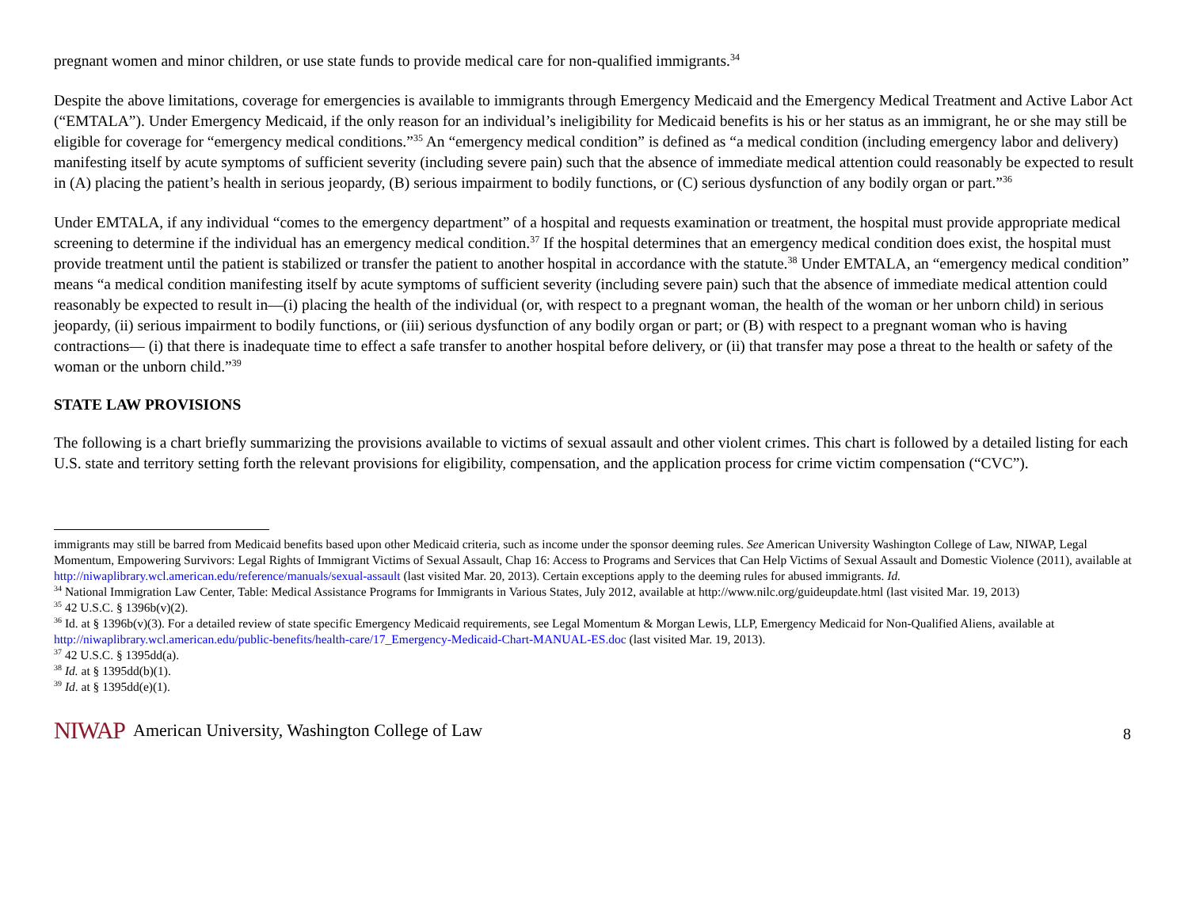pregnant women and minor children, or use state funds to provide medical care for non-qualified immigrants.<sup>34</sup>
Despite the above limitations, coverage for emergencies is available to immigrants through Emergency Medicaid and the Emergency Medical Treatment and Active Labor Act (“EMTALA”). Under Emergency Medicaid, if the only reason for an individual’s ineligibility for Medicaid benefits is his or her status as an immigrant, he or she may still be eligible for coverage for “emergency medical conditions.”<sup>35</sup> An “emergency medical condition” is defined as “a medical condition (including emergency labor and delivery) manifesting itself by acute symptoms of sufficient severity (including severe pain) such that the absence of immediate medical attention could reasonably be expected to result in (A) placing the patient’s health in serious jeopardy, (B) serious impairment to bodily functions, or (C) serious dysfunction of any bodily organ or part.”<sup>36</sup>
Under EMTALA, if any individual “comes to the emergency department” of a hospital and requests examination or treatment, the hospital must provide appropriate medical screening to determine if the individual has an emergency medical condition.<sup>37</sup> If the hospital determines that an emergency medical condition does exist, the hospital must provide treatment until the patient is stabilized or transfer the patient to another hospital in accordance with the statute.<sup>38</sup> Under EMTALA, an “emergency medical condition” means “a medical condition manifesting itself by acute symptoms of sufficient severity (including severe pain) such that the absence of immediate medical attention could reasonably be expected to result in—(i) placing the health of the individual (or, with respect to a pregnant woman, the health of the woman or her unborn child) in serious jeopardy, (ii) serious impairment to bodily functions, or (iii) serious dysfunction of any bodily organ or part; or (B) with respect to a pregnant woman who is having contractions— (i) that there is inadequate time to effect a safe transfer to another hospital before delivery, or (ii) that transfer may pose a threat to the health or safety of the woman or the unborn child.”<sup>39</sup>
STATE LAW PROVISIONS
The following is a chart briefly summarizing the provisions available to victims of sexual assault and other violent crimes. This chart is followed by a detailed listing for each U.S. state and territory setting forth the relevant provisions for eligibility, compensation, and the application process for crime victim compensation (“CVC”).
immigrants may still be barred from Medicaid benefits based upon other Medicaid criteria, such as income under the sponsor deeming rules. See American University Washington College of Law, NIWAP, Legal Momentum, Empowering Survivors: Legal Rights of Immigrant Victims of Sexual Assault, Chap 16: Access to Programs and Services that Can Help Victims of Sexual Assault and Domestic Violence (2011), available at http://niwaplibrary.wcl.american.edu/reference/manuals/sexual-assault (last visited Mar. 20, 2013). Certain exceptions apply to the deeming rules for abused immigrants. Id.
<sup>34</sup> National Immigration Law Center, Table: Medical Assistance Programs for Immigrants in Various States, July 2012, available at http://www.nilc.org/guideupdate.html (last visited Mar. 19, 2013)
<sup>35</sup> 42 U.S.C. § 1396b(v)(2).
<sup>36</sup> Id. at § 1396b(v)(3). For a detailed review of state specific Emergency Medicaid requirements, see Legal Momentum & Morgan Lewis, LLP, Emergency Medicaid for Non-Qualified Aliens, available at http://niwaplibrary.wcl.american.edu/public-benefits/health-care/17_Emergency-Medicaid-Chart-MANUAL-ES.doc (last visited Mar. 19, 2013).
<sup>37</sup> 42 U.S.C. § 1395dd(a).
<sup>38</sup> Id. at § 1395dd(b)(1).
<sup>39</sup> Id. at § 1395dd(e)(1).
NIWAP American University, Washington College of Law 8